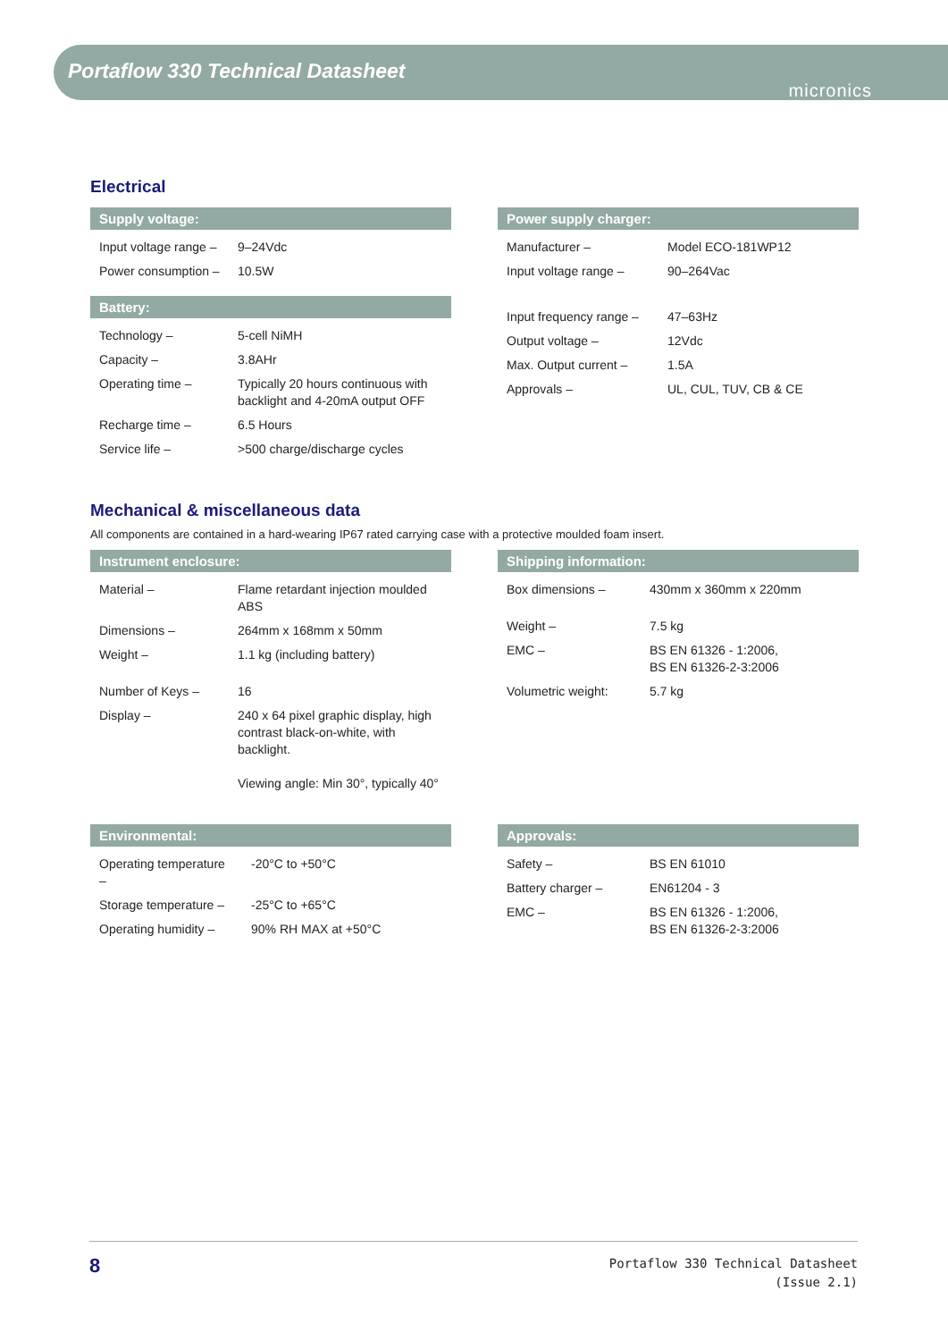Portaflow 330 Technical Datasheet
micronics
Electrical
Supply voltage:
| Input voltage range – | 9–24Vdc |
| Power consumption – | 10.5W |
Battery:
| Technology – | 5-cell NiMH |
| Capacity – | 3.8AHr |
| Operating time – | Typically 20 hours continuous with backlight and 4-20mA output OFF |
| Recharge time – | 6.5 Hours |
| Service life – | >500 charge/discharge cycles |
Power supply charger:
| Manufacturer – | Model ECO-181WP12 |
| Input voltage range – | 90–264Vac |
| Input frequency range – | 47–63Hz |
| Output voltage – | 12Vdc |
| Max. Output current – | 1.5A |
| Approvals – | UL, CUL, TUV, CB & CE |
Mechanical & miscellaneous data
All components are contained in a hard-wearing IP67 rated carrying case with a protective moulded foam insert.
Instrument enclosure:
| Material – | Flame retardant injection moulded ABS |
| Dimensions – | 264mm x 168mm x 50mm |
| Weight – | 1.1 kg (including battery) |
| Number of Keys – | 16 |
| Display – | 240 x 64 pixel graphic display, high contrast black-on-white, with backlight. Viewing angle: Min 30°, typically 40° |
Shipping information:
| Box dimensions – | 430mm x 360mm x 220mm |
| Weight – | 7.5 kg |
| EMC – | BS EN 61326 - 1:2006, BS EN 61326-2-3:2006 |
| Volumetric weight: | 5.7 kg |
Environmental:
| Operating temperature – | -20°C to +50°C |
| Storage temperature – | -25°C to +65°C |
| Operating humidity – | 90% RH MAX at +50°C |
Approvals:
| Safety – | BS EN 61010 |
| Battery charger – | EN61204 - 3 |
| EMC – | BS EN 61326 - 1:2006, BS EN 61326-2-3:2006 |
8
Portaflow 330 Technical Datasheet
(Issue 2.1)